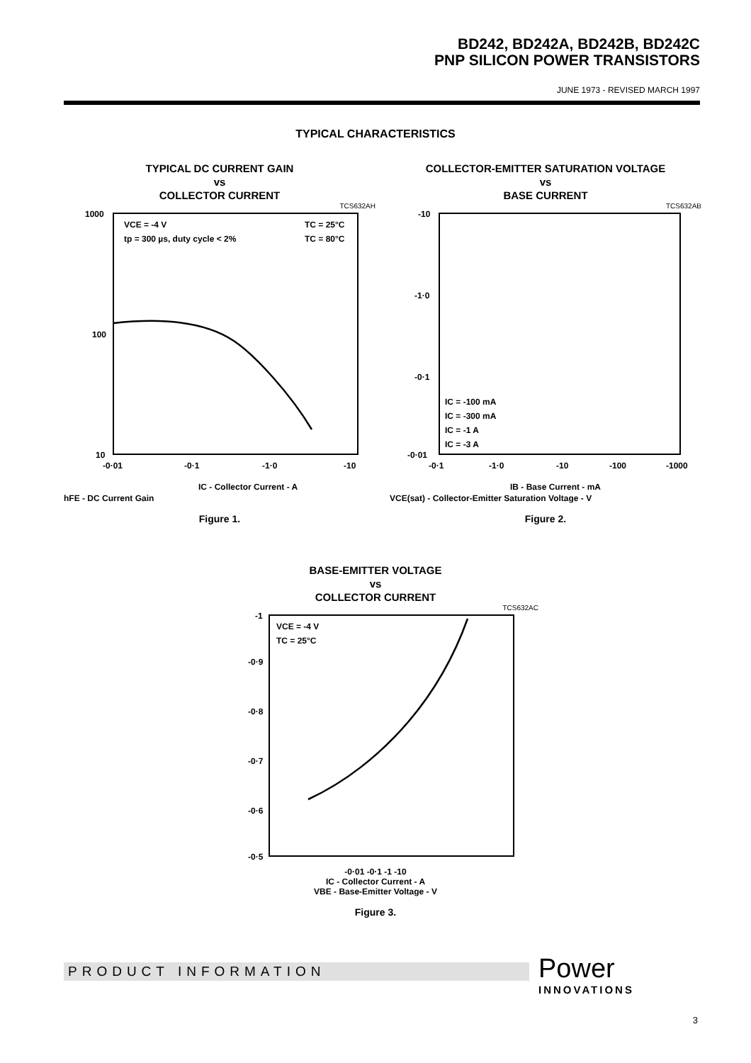BD242, BD242A, BD242B, BD242C
PNP SILICON POWER TRANSISTORS
JUNE 1973 - REVISED MARCH 1997
TYPICAL CHARACTERISTICS
TYPICAL DC CURRENT GAIN
vs
COLLECTOR CURRENT
TCS632AH
1000
100
10
-0·01
-0·1
-1·0
-10
VCE = -4 V
tp = 300 µs, duty cycle < 2%
TC = 25°C
TC = 80°C
IC - Collector Current - A
hFE - DC Current Gain
Figure 1.
COLLECTOR-EMITTER SATURATION VOLTAGE
vs
BASE CURRENT
TCS632AB
-10
-1·0
-0·1
-0·01
-0·1
-1·0
-10
-100
-1000
IC = -100 mA
IC = -300 mA
IC = -1 A
IC = -3 A
IB - Base Current - mA
VCE(sat) - Collector-Emitter Saturation Voltage - V
Figure 2.
BASE-EMITTER VOLTAGE
vs
COLLECTOR CURRENT
TCS632AC
-1
-0·9
-0·8
-0·7
-0·6
-0·5
VCE = -4 V
TC = 25°C
-0·01 -0·1 -1 -10
IC - Collector Current - A
VBE - Base-Emitter Voltage - V
Figure 3.
PRODUCT INFORMATION Power
INNOVATIONS
3